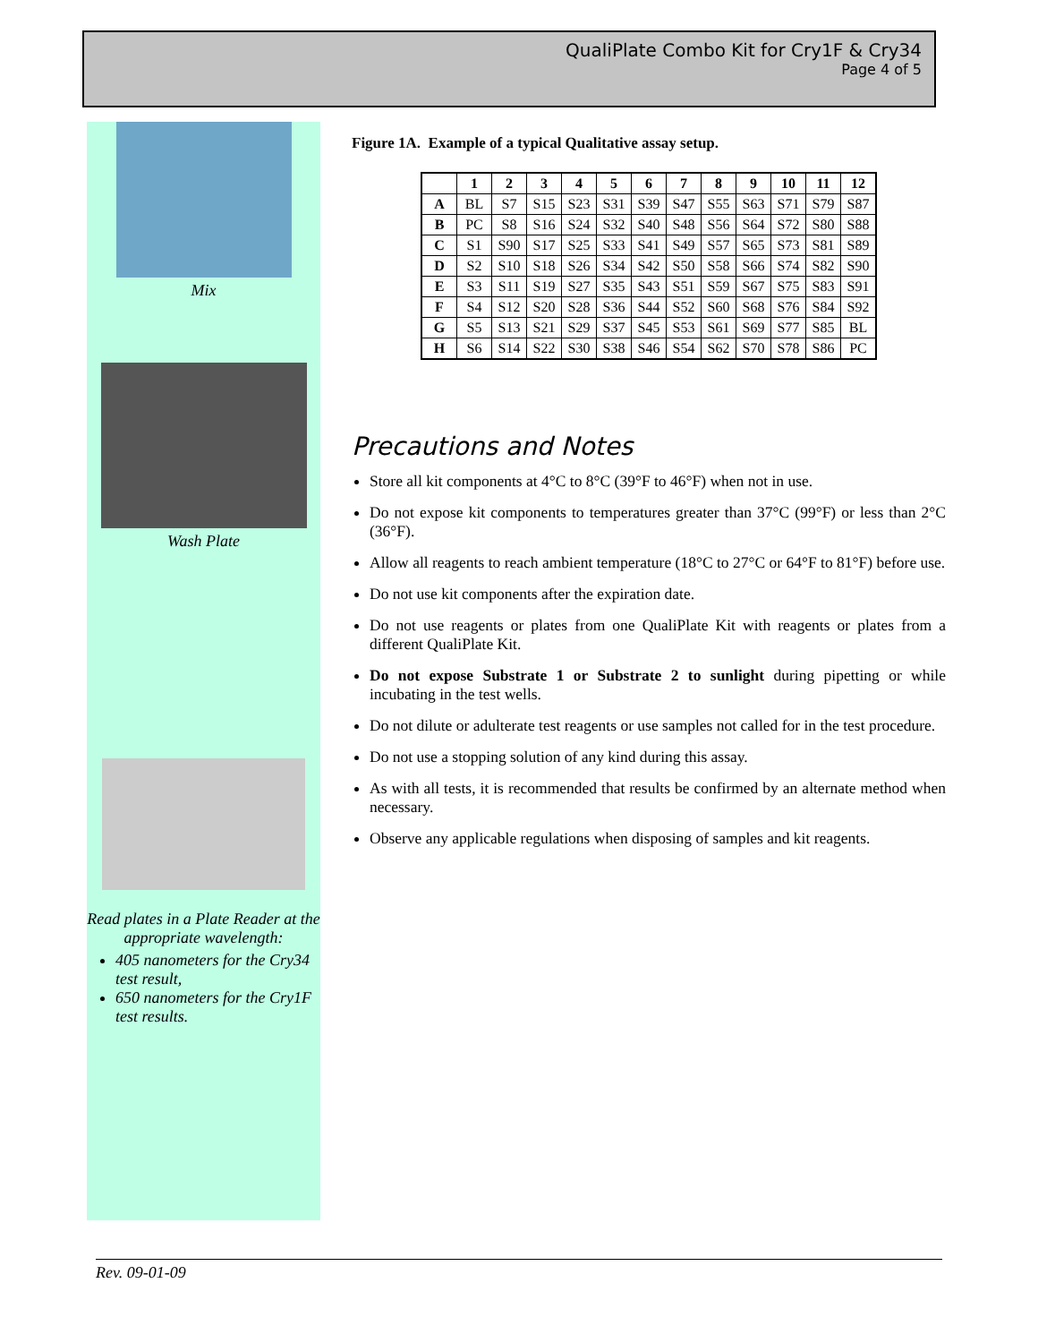QualiPlate Combo Kit for Cry1F & Cry34
Page 4 of 5
Mix
Wash Plate
Read plates in a Plate Reader at the appropriate wavelength:
405 nanometers for the Cry34 test result,
650 nanometers for the Cry1F test results.
Figure 1A. Example of a typical Qualitative assay setup.
| | 1 | 2 | 3 | 4 | 5 | 6 | 7 | 8 | 9 | 10 | 11 | 12 |
| --- | --- | --- | --- | --- | --- | --- | --- | --- | --- | --- | --- | --- |
| A | BL | S7 | S15 | S23 | S31 | S39 | S47 | S55 | S63 | S71 | S79 | S87 |
| B | PC | S8 | S16 | S24 | S32 | S40 | S48 | S56 | S64 | S72 | S80 | S88 |
| C | S1 | S90 | S17 | S25 | S33 | S41 | S49 | S57 | S65 | S73 | S81 | S89 |
| D | S2 | S10 | S18 | S26 | S34 | S42 | S50 | S58 | S66 | S74 | S82 | S90 |
| E | S3 | S11 | S19 | S27 | S35 | S43 | S51 | S59 | S67 | S75 | S83 | S91 |
| F | S4 | S12 | S20 | S28 | S36 | S44 | S52 | S60 | S68 | S76 | S84 | S92 |
| G | S5 | S13 | S21 | S29 | S37 | S45 | S53 | S61 | S69 | S77 | S85 | BL |
| H | S6 | S14 | S22 | S30 | S38 | S46 | S54 | S62 | S70 | S78 | S86 | PC |
Precautions and Notes
Store all kit components at 4°C to 8°C (39°F to 46°F) when not in use.
Do not expose kit components to temperatures greater than 37°C (99°F) or less than 2°C (36°F).
Allow all reagents to reach ambient temperature (18°C to 27°C or 64°F to 81°F) before use.
Do not use kit components after the expiration date.
Do not use reagents or plates from one QualiPlate Kit with reagents or plates from a different QualiPlate Kit.
Do not expose Substrate 1 or Substrate 2 to sunlight during pipetting or while incubating in the test wells.
Do not dilute or adulterate test reagents or use samples not called for in the test procedure.
Do not use a stopping solution of any kind during this assay.
As with all tests, it is recommended that results be confirmed by an alternate method when necessary.
Observe any applicable regulations when disposing of samples and kit reagents.
Rev. 09-01-09